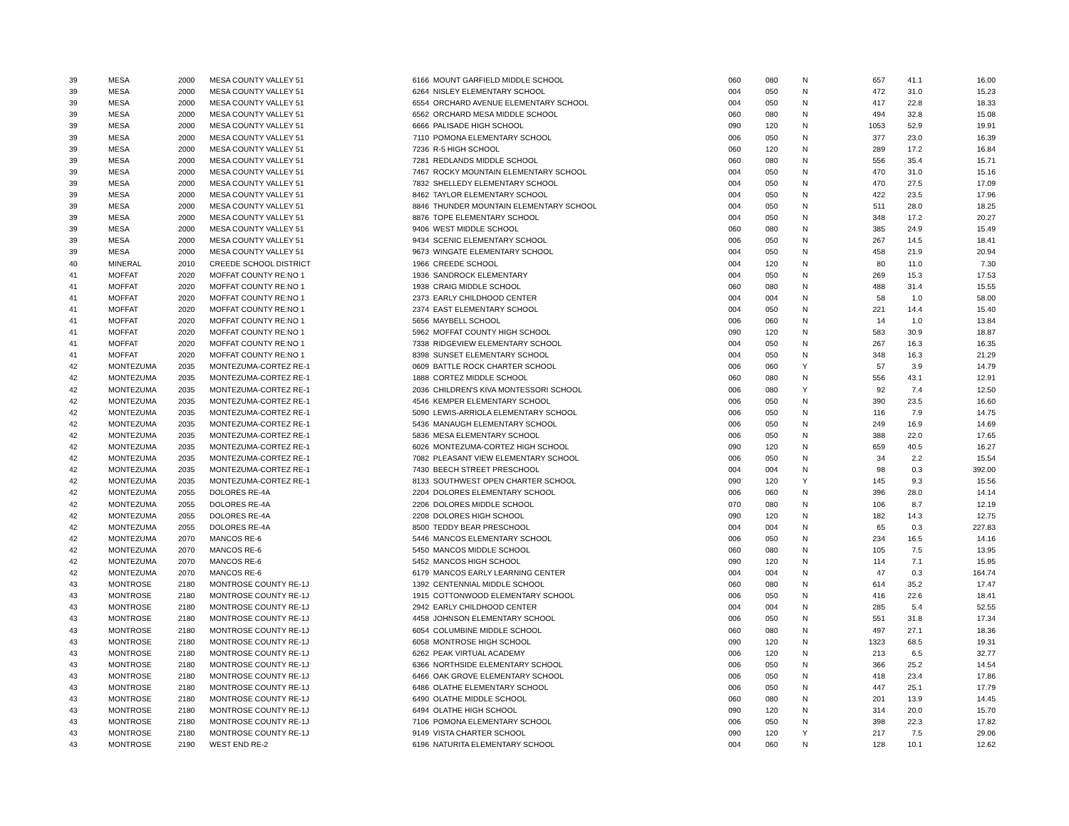| 39 | MESA | 2000 | MESA COUNTY VALLEY 51 | 6166 | MOUNT GARFIELD MIDDLE SCHOOL | 060 | 080 | N | 657 | 41.1 | 16.00 |
| 39 | MESA | 2000 | MESA COUNTY VALLEY 51 | 6264 | NISLEY ELEMENTARY SCHOOL | 004 | 050 | N | 472 | 31.0 | 15.23 |
| 39 | MESA | 2000 | MESA COUNTY VALLEY 51 | 6554 | ORCHARD AVENUE ELEMENTARY SCHOOL | 004 | 050 | N | 417 | 22.8 | 18.33 |
| 39 | MESA | 2000 | MESA COUNTY VALLEY 51 | 6562 | ORCHARD MESA MIDDLE SCHOOL | 060 | 080 | N | 494 | 32.8 | 15.08 |
| 39 | MESA | 2000 | MESA COUNTY VALLEY 51 | 6666 | PALISADE HIGH SCHOOL | 090 | 120 | N | 1053 | 52.9 | 19.91 |
| 39 | MESA | 2000 | MESA COUNTY VALLEY 51 | 7110 | POMONA ELEMENTARY SCHOOL | 006 | 050 | N | 377 | 23.0 | 16.39 |
| 39 | MESA | 2000 | MESA COUNTY VALLEY 51 | 7236 | R-5 HIGH SCHOOL | 060 | 120 | N | 289 | 17.2 | 16.84 |
| 39 | MESA | 2000 | MESA COUNTY VALLEY 51 | 7281 | REDLANDS MIDDLE SCHOOL | 060 | 080 | N | 556 | 35.4 | 15.71 |
| 39 | MESA | 2000 | MESA COUNTY VALLEY 51 | 7467 | ROCKY MOUNTAIN ELEMENTARY SCHOOL | 004 | 050 | N | 470 | 31.0 | 15.16 |
| 39 | MESA | 2000 | MESA COUNTY VALLEY 51 | 7832 | SHELLEDY ELEMENTARY SCHOOL | 004 | 050 | N | 470 | 27.5 | 17.09 |
| 39 | MESA | 2000 | MESA COUNTY VALLEY 51 | 8462 | TAYLOR ELEMENTARY SCHOOL | 004 | 050 | N | 422 | 23.5 | 17.96 |
| 39 | MESA | 2000 | MESA COUNTY VALLEY 51 | 8846 | THUNDER MOUNTAIN ELEMENTARY SCHOOL | 004 | 050 | N | 511 | 28.0 | 18.25 |
| 39 | MESA | 2000 | MESA COUNTY VALLEY 51 | 8876 | TOPE ELEMENTARY SCHOOL | 004 | 050 | N | 348 | 17.2 | 20.27 |
| 39 | MESA | 2000 | MESA COUNTY VALLEY 51 | 9406 | WEST MIDDLE SCHOOL | 060 | 080 | N | 385 | 24.9 | 15.49 |
| 39 | MESA | 2000 | MESA COUNTY VALLEY 51 | 9434 | SCENIC ELEMENTARY SCHOOL | 006 | 050 | N | 267 | 14.5 | 18.41 |
| 39 | MESA | 2000 | MESA COUNTY VALLEY 51 | 9673 | WINGATE ELEMENTARY SCHOOL | 004 | 050 | N | 458 | 21.9 | 20.94 |
| 40 | MINERAL | 2010 | CREEDE SCHOOL DISTRICT | 1966 | CREEDE SCHOOL | 004 | 120 | N | 80 | 11.0 | 7.30 |
| 41 | MOFFAT | 2020 | MOFFAT COUNTY RE:NO 1 | 1936 | SANDROCK ELEMENTARY | 004 | 050 | N | 269 | 15.3 | 17.53 |
| 41 | MOFFAT | 2020 | MOFFAT COUNTY RE:NO 1 | 1938 | CRAIG MIDDLE SCHOOL | 060 | 080 | N | 488 | 31.4 | 15.55 |
| 41 | MOFFAT | 2020 | MOFFAT COUNTY RE:NO 1 | 2373 | EARLY CHILDHOOD CENTER | 004 | 004 | N | 58 | 1.0 | 58.00 |
| 41 | MOFFAT | 2020 | MOFFAT COUNTY RE:NO 1 | 2374 | EAST ELEMENTARY SCHOOL | 004 | 050 | N | 221 | 14.4 | 15.40 |
| 41 | MOFFAT | 2020 | MOFFAT COUNTY RE:NO 1 | 5656 | MAYBELL SCHOOL | 006 | 060 | N | 14 | 1.0 | 13.84 |
| 41 | MOFFAT | 2020 | MOFFAT COUNTY RE:NO 1 | 5962 | MOFFAT COUNTY HIGH SCHOOL | 090 | 120 | N | 583 | 30.9 | 18.87 |
| 41 | MOFFAT | 2020 | MOFFAT COUNTY RE:NO 1 | 7338 | RIDGEVIEW ELEMENTARY SCHOOL | 004 | 050 | N | 267 | 16.3 | 16.35 |
| 41 | MOFFAT | 2020 | MOFFAT COUNTY RE:NO 1 | 8398 | SUNSET ELEMENTARY SCHOOL | 004 | 050 | N | 348 | 16.3 | 21.29 |
| 42 | MONTEZUMA | 2035 | MONTEZUMA-CORTEZ RE-1 | 0609 | BATTLE ROCK CHARTER SCHOOL | 006 | 060 | Y | 57 | 3.9 | 14.79 |
| 42 | MONTEZUMA | 2035 | MONTEZUMA-CORTEZ RE-1 | 1888 | CORTEZ MIDDLE SCHOOL | 060 | 080 | N | 556 | 43.1 | 12.91 |
| 42 | MONTEZUMA | 2035 | MONTEZUMA-CORTEZ RE-1 | 2036 | CHILDREN'S KIVA MONTESSORI SCHOOL | 006 | 080 | Y | 92 | 7.4 | 12.50 |
| 42 | MONTEZUMA | 2035 | MONTEZUMA-CORTEZ RE-1 | 4546 | KEMPER ELEMENTARY SCHOOL | 006 | 050 | N | 390 | 23.5 | 16.60 |
| 42 | MONTEZUMA | 2035 | MONTEZUMA-CORTEZ RE-1 | 5090 | LEWIS-ARRIOLA ELEMENTARY SCHOOL | 006 | 050 | N | 116 | 7.9 | 14.75 |
| 42 | MONTEZUMA | 2035 | MONTEZUMA-CORTEZ RE-1 | 5436 | MANAUGH ELEMENTARY SCHOOL | 006 | 050 | N | 249 | 16.9 | 14.69 |
| 42 | MONTEZUMA | 2035 | MONTEZUMA-CORTEZ RE-1 | 5836 | MESA ELEMENTARY SCHOOL | 006 | 050 | N | 388 | 22.0 | 17.65 |
| 42 | MONTEZUMA | 2035 | MONTEZUMA-CORTEZ RE-1 | 6026 | MONTEZUMA-CORTEZ HIGH SCHOOL | 090 | 120 | N | 659 | 40.5 | 16.27 |
| 42 | MONTEZUMA | 2035 | MONTEZUMA-CORTEZ RE-1 | 7082 | PLEASANT VIEW ELEMENTARY SCHOOL | 006 | 050 | N | 34 | 2.2 | 15.54 |
| 42 | MONTEZUMA | 2035 | MONTEZUMA-CORTEZ RE-1 | 7430 | BEECH STREET PRESCHOOL | 004 | 004 | N | 98 | 0.3 | 392.00 |
| 42 | MONTEZUMA | 2035 | MONTEZUMA-CORTEZ RE-1 | 8133 | SOUTHWEST OPEN CHARTER SCHOOL | 090 | 120 | Y | 145 | 9.3 | 15.56 |
| 42 | MONTEZUMA | 2055 | DOLORES RE-4A | 2204 | DOLORES ELEMENTARY SCHOOL | 006 | 060 | N | 396 | 28.0 | 14.14 |
| 42 | MONTEZUMA | 2055 | DOLORES RE-4A | 2206 | DOLORES MIDDLE SCHOOL | 070 | 080 | N | 106 | 8.7 | 12.19 |
| 42 | MONTEZUMA | 2055 | DOLORES RE-4A | 2208 | DOLORES HIGH SCHOOL | 090 | 120 | N | 182 | 14.3 | 12.75 |
| 42 | MONTEZUMA | 2055 | DOLORES RE-4A | 8500 | TEDDY BEAR PRESCHOOL | 004 | 004 | N | 65 | 0.3 | 227.83 |
| 42 | MONTEZUMA | 2070 | MANCOS RE-6 | 5446 | MANCOS ELEMENTARY SCHOOL | 006 | 050 | N | 234 | 16.5 | 14.16 |
| 42 | MONTEZUMA | 2070 | MANCOS RE-6 | 5450 | MANCOS MIDDLE SCHOOL | 060 | 080 | N | 105 | 7.5 | 13.95 |
| 42 | MONTEZUMA | 2070 | MANCOS RE-6 | 5452 | MANCOS HIGH SCHOOL | 090 | 120 | N | 114 | 7.1 | 15.95 |
| 42 | MONTEZUMA | 2070 | MANCOS RE-6 | 6179 | MANCOS EARLY LEARNING CENTER | 004 | 004 | N | 47 | 0.3 | 164.74 |
| 43 | MONTROSE | 2180 | MONTROSE COUNTY RE-1J | 1392 | CENTENNIAL MIDDLE SCHOOL | 060 | 080 | N | 614 | 35.2 | 17.47 |
| 43 | MONTROSE | 2180 | MONTROSE COUNTY RE-1J | 1915 | COTTONWOOD ELEMENTARY SCHOOL | 006 | 050 | N | 416 | 22.6 | 18.41 |
| 43 | MONTROSE | 2180 | MONTROSE COUNTY RE-1J | 2942 | EARLY CHILDHOOD CENTER | 004 | 004 | N | 285 | 5.4 | 52.55 |
| 43 | MONTROSE | 2180 | MONTROSE COUNTY RE-1J | 4458 | JOHNSON ELEMENTARY SCHOOL | 006 | 050 | N | 551 | 31.8 | 17.34 |
| 43 | MONTROSE | 2180 | MONTROSE COUNTY RE-1J | 6054 | COLUMBINE MIDDLE SCHOOL | 060 | 080 | N | 497 | 27.1 | 18.36 |
| 43 | MONTROSE | 2180 | MONTROSE COUNTY RE-1J | 6058 | MONTROSE HIGH SCHOOL | 090 | 120 | N | 1323 | 68.5 | 19.31 |
| 43 | MONTROSE | 2180 | MONTROSE COUNTY RE-1J | 6262 | PEAK VIRTUAL ACADEMY | 006 | 120 | N | 213 | 6.5 | 32.77 |
| 43 | MONTROSE | 2180 | MONTROSE COUNTY RE-1J | 6366 | NORTHSIDE ELEMENTARY SCHOOL | 006 | 050 | N | 366 | 25.2 | 14.54 |
| 43 | MONTROSE | 2180 | MONTROSE COUNTY RE-1J | 6466 | OAK GROVE ELEMENTARY SCHOOL | 006 | 050 | N | 418 | 23.4 | 17.86 |
| 43 | MONTROSE | 2180 | MONTROSE COUNTY RE-1J | 6486 | OLATHE ELEMENTARY SCHOOL | 006 | 050 | N | 447 | 25.1 | 17.79 |
| 43 | MONTROSE | 2180 | MONTROSE COUNTY RE-1J | 6490 | OLATHE MIDDLE SCHOOL | 060 | 080 | N | 201 | 13.9 | 14.45 |
| 43 | MONTROSE | 2180 | MONTROSE COUNTY RE-1J | 6494 | OLATHE HIGH SCHOOL | 090 | 120 | N | 314 | 20.0 | 15.70 |
| 43 | MONTROSE | 2180 | MONTROSE COUNTY RE-1J | 7106 | POMONA ELEMENTARY SCHOOL | 006 | 050 | N | 398 | 22.3 | 17.82 |
| 43 | MONTROSE | 2180 | MONTROSE COUNTY RE-1J | 9149 | VISTA CHARTER SCHOOL | 090 | 120 | Y | 217 | 7.5 | 29.06 |
| 43 | MONTROSE | 2190 | WEST END RE-2 | 6196 | NATURITA ELEMENTARY SCHOOL | 004 | 060 | N | 128 | 10.1 | 12.62 |